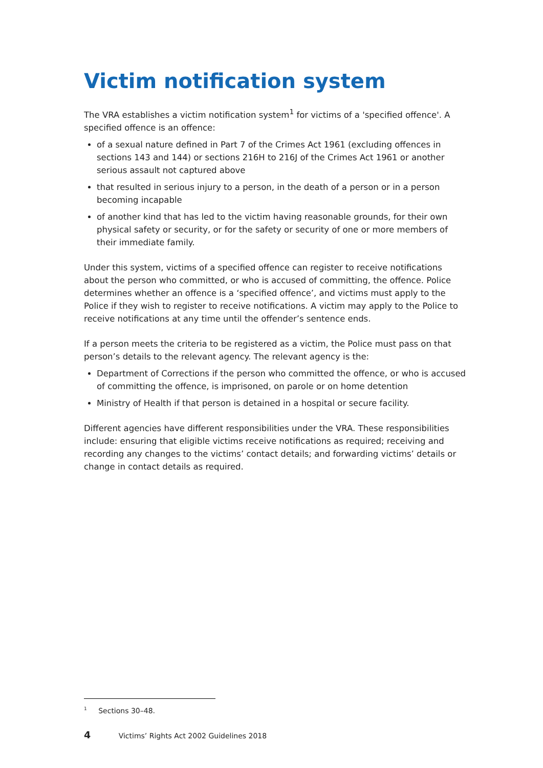Victim notification system
The VRA establishes a victim notification system<sup>1</sup> for victims of a 'specified offence'. A specified offence is an offence:
of a sexual nature defined in Part 7 of the Crimes Act 1961 (excluding offences in sections 143 and 144) or sections 216H to 216J of the Crimes Act 1961 or another serious assault not captured above
that resulted in serious injury to a person, in the death of a person or in a person becoming incapable
of another kind that has led to the victim having reasonable grounds, for their own physical safety or security, or for the safety or security of one or more members of their immediate family.
Under this system, victims of a specified offence can register to receive notifications about the person who committed, or who is accused of committing, the offence. Police determines whether an offence is a ‘specified offence’, and victims must apply to the Police if they wish to register to receive notifications. A victim may apply to the Police to receive notifications at any time until the offender’s sentence ends.
If a person meets the criteria to be registered as a victim, the Police must pass on that person’s details to the relevant agency. The relevant agency is the:
Department of Corrections if the person who committed the offence, or who is accused of committing the offence, is imprisoned, on parole or on home detention
Ministry of Health if that person is detained in a hospital or secure facility.
Different agencies have different responsibilities under the VRA. These responsibilities include: ensuring that eligible victims receive notifications as required; receiving and recording any changes to the victims’ contact details; and forwarding victims’ details or change in contact details as required.
<sup>1</sup> Sections 30–48.
4 Victims’ Rights Act 2002 Guidelines 2018